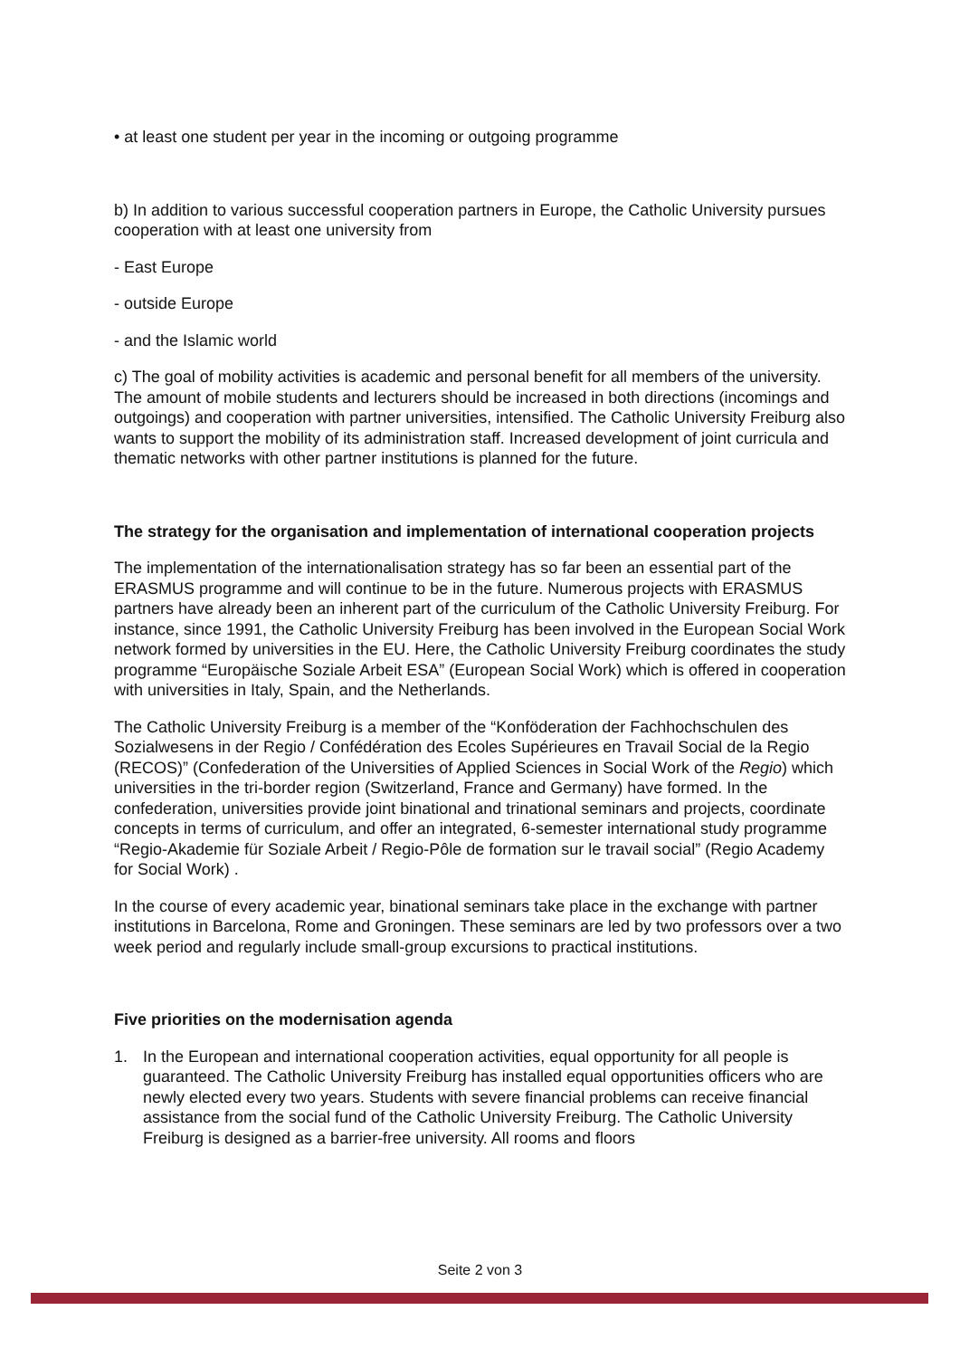• at least one student per year in the incoming or outgoing programme
b) In addition to various successful cooperation partners in Europe, the Catholic University pursues cooperation with at least one university from
- East Europe
- outside Europe
- and the Islamic world
c) The goal of mobility activities is academic and personal benefit for all members of the university. The amount of mobile students and lecturers should be increased in both directions (incomings and outgoings) and cooperation with partner universities, intensified. The Catholic University Freiburg also wants to support the mobility of its administration staff. Increased development of joint curricula and thematic networks with other partner institutions is planned for the future.
The strategy for the organisation and implementation of international cooperation projects
The implementation of the internationalisation strategy has so far been an essential part of the ERASMUS programme and will continue to be in the future. Numerous projects with ERASMUS partners have already been an inherent part of the curriculum of the Catholic University Freiburg. For instance, since 1991, the Catholic University Freiburg has been involved in the European Social Work network formed by universities in the EU. Here, the Catholic University Freiburg coordinates the study programme “Europäische Soziale Arbeit ESA” (European Social Work) which is offered in cooperation with universities in Italy, Spain, and the Netherlands.
The Catholic University Freiburg is a member of the “Konföderation der Fachhochschulen des Sozialwesens in der Regio / Confédération des Ecoles Supérieures en Travail Social de la Regio (RECOS)” (Confederation of the Universities of Applied Sciences in Social Work of the Regio) which universities in the tri-border region (Switzerland, France and Germany) have formed. In the confederation, universities provide joint binational and trinational seminars and projects, coordinate concepts in terms of curriculum, and offer an integrated, 6-semester international study programme “Regio-Akademie für Soziale Arbeit / Regio-Pôle de formation sur le travail social” (Regio Academy for Social Work) .
In the course of every academic year, binational seminars take place in the exchange with partner institutions in Barcelona, Rome and Groningen. These seminars are led by two professors over a two week period and regularly include small-group excursions to practical institutions.
Five priorities on the modernisation agenda
1. In the European and international cooperation activities, equal opportunity for all people is guaranteed. The Catholic University Freiburg has installed equal opportunities officers who are newly elected every two years. Students with severe financial problems can receive financial assistance from the social fund of the Catholic University Freiburg. The Catholic University Freiburg is designed as a barrier-free university. All rooms and floors
Seite 2 von 3